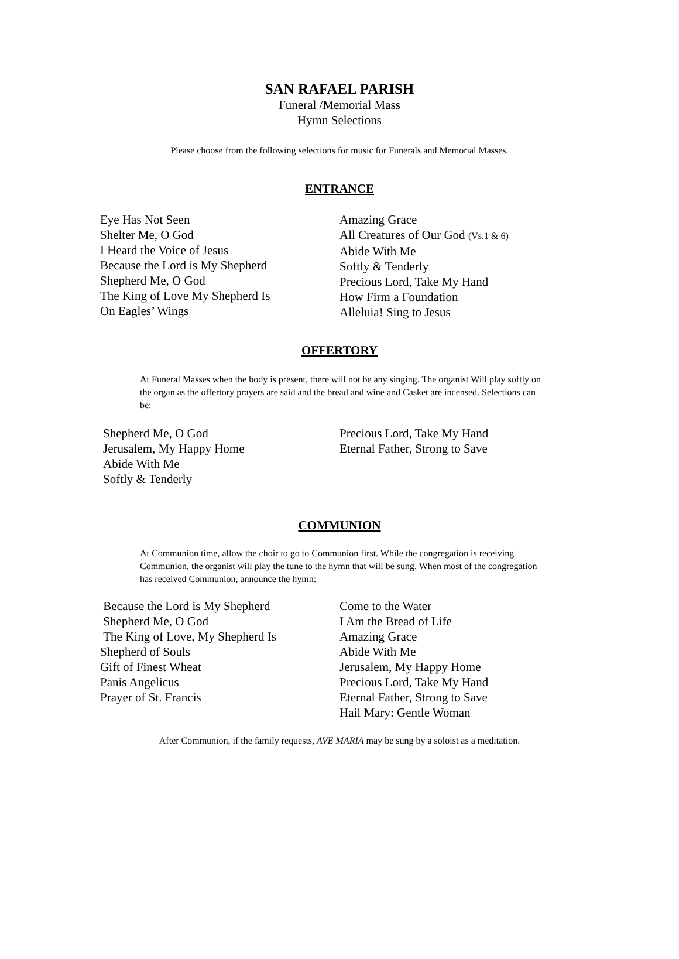SAN RAFAEL PARISH
Funeral /Memorial Mass
Hymn Selections
Please choose from the following selections for music for Funerals and Memorial Masses.
ENTRANCE
Eye Has Not Seen
Shelter Me, O God
I Heard the Voice of Jesus
Because the Lord is My Shepherd
Shepherd Me, O God
The King of Love My Shepherd Is
On Eagles’ Wings
Amazing Grace
All Creatures of Our God (Vs.1 & 6)
Abide With Me
Softly & Tenderly
Precious Lord, Take My Hand
How Firm a Foundation
Alleluia! Sing to Jesus
OFFERTORY
At Funeral Masses when the body is present, there will not be any singing. The organist Will play softly on the organ as the offertory prayers are said and the bread and wine and Casket are incensed. Selections can be:
Shepherd Me, O God
Jerusalem, My Happy Home
Abide With Me
Softly & Tenderly
Precious Lord, Take My Hand
Eternal Father, Strong to Save
COMMUNION
At Communion time, allow the choir to go to Communion first. While the congregation is receiving Communion, the organist will play the tune to the hymn that will be sung. When most of the congregation has received Communion, announce the hymn:
Because the Lord is My Shepherd
Shepherd Me, O God
The King of Love, My Shepherd Is
Shepherd of Souls
Gift of Finest Wheat
Panis Angelicus
Prayer of St. Francis
Come to the Water
I Am the Bread of Life
Amazing Grace
Abide With Me
Jerusalem, My Happy Home
Precious Lord, Take My Hand
Eternal Father, Strong to Save
Hail Mary: Gentle Woman
After Communion, if the family requests, AVE MARIA may be sung by a soloist as a meditation.